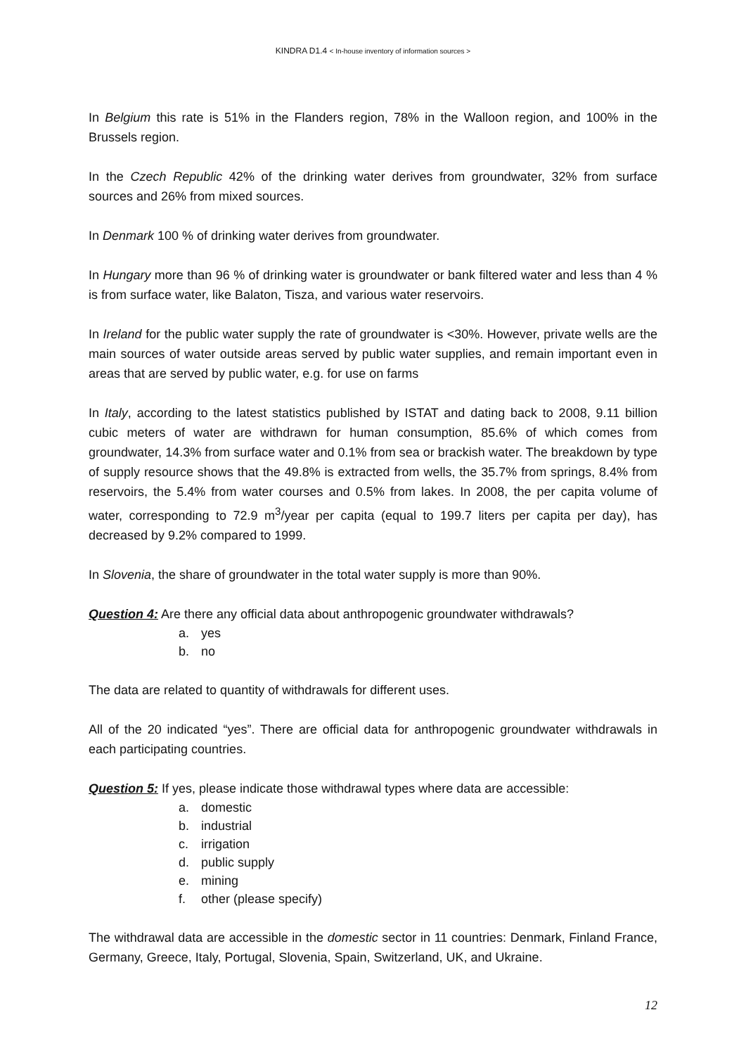KINDRA D1.4 < In-house inventory of information sources >
In Belgium this rate is 51% in the Flanders region, 78% in the Walloon region, and 100% in the Brussels region.
In the Czech Republic 42% of the drinking water derives from groundwater, 32% from surface sources and 26% from mixed sources.
In Denmark 100 % of drinking water derives from groundwater.
In Hungary more than 96 % of drinking water is groundwater or bank filtered water and less than 4 % is from surface water, like Balaton, Tisza, and various water reservoirs.
In Ireland for the public water supply the rate of groundwater is <30%. However, private wells are the main sources of water outside areas served by public water supplies, and remain important even in areas that are served by public water, e.g. for use on farms
In Italy, according to the latest statistics published by ISTAT and dating back to 2008, 9.11 billion cubic meters of water are withdrawn for human consumption, 85.6% of which comes from groundwater, 14.3% from surface water and 0.1% from sea or brackish water. The breakdown by type of supply resource shows that the 49.8% is extracted from wells, the 35.7% from springs, 8.4% from reservoirs, the 5.4% from water courses and 0.5% from lakes. In 2008, the per capita volume of water, corresponding to 72.9 m<sup>3</sup>/year per capita (equal to 199.7 liters per capita per day), has decreased by 9.2% compared to 1999.
In Slovenia, the share of groundwater in the total water supply is more than 90%.
Question 4: Are there any official data about anthropogenic groundwater withdrawals?
a. yes
b. no
The data are related to quantity of withdrawals for different uses.
All of the 20 indicated “yes”. There are official data for anthropogenic groundwater withdrawals in each participating countries.
Question 5: If yes, please indicate those withdrawal types where data are accessible:
a. domestic
b. industrial
c. irrigation
d. public supply
e. mining
f. other (please specify)
The withdrawal data are accessible in the domestic sector in 11 countries: Denmark, Finland France, Germany, Greece, Italy, Portugal, Slovenia, Spain, Switzerland, UK, and Ukraine.
12